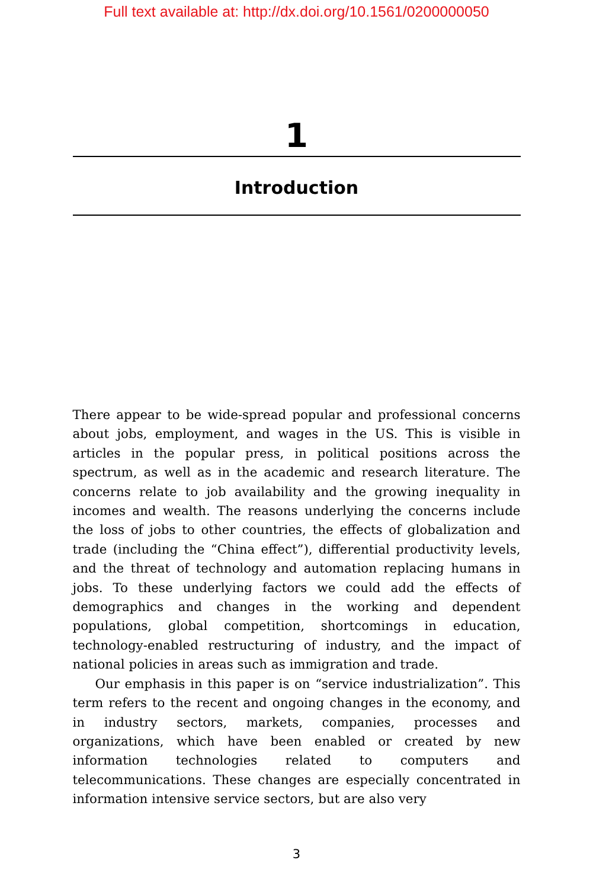Full text available at: http://dx.doi.org/10.1561/0200000050
1
Introduction
There appear to be wide-spread popular and professional concerns about jobs, employment, and wages in the US. This is visible in articles in the popular press, in political positions across the spectrum, as well as in the academic and research literature. The concerns relate to job availability and the growing inequality in incomes and wealth. The reasons underlying the concerns include the loss of jobs to other countries, the effects of globalization and trade (including the “China effect”), differential productivity levels, and the threat of technology and automation replacing humans in jobs. To these underlying factors we could add the effects of demographics and changes in the working and dependent populations, global competition, shortcomings in education, technology-enabled restructuring of industry, and the impact of national policies in areas such as immigration and trade.
Our emphasis in this paper is on “service industrialization”. This term refers to the recent and ongoing changes in the economy, and in industry sectors, markets, companies, processes and organizations, which have been enabled or created by new information technologies related to computers and telecommunications. These changes are especially concentrated in information intensive service sectors, but are also very
3